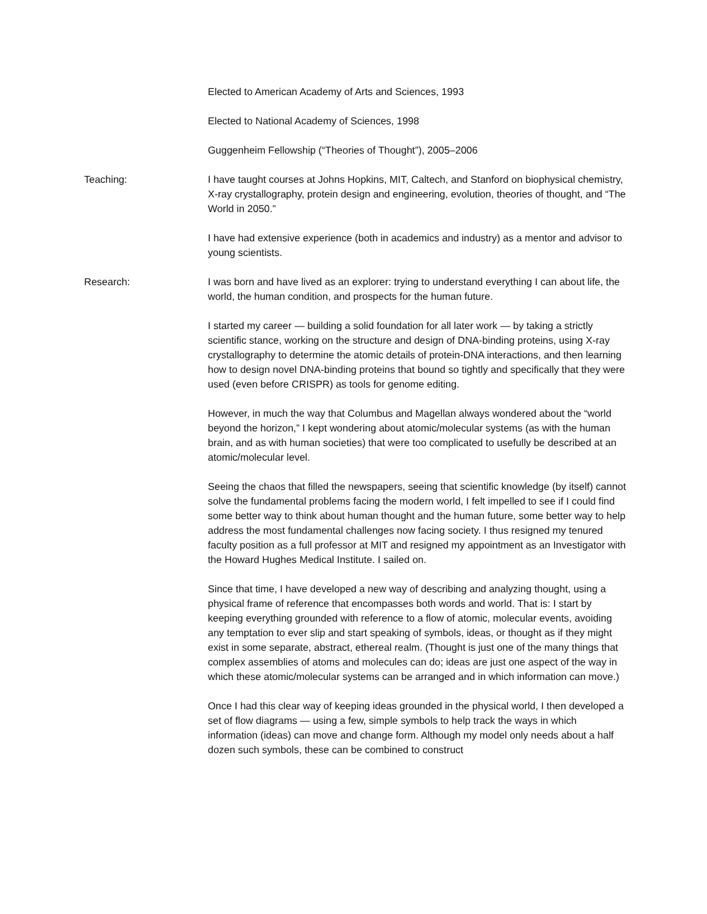Elected to American Academy of Arts and Sciences, 1993
Elected to National Academy of Sciences, 1998
Guggenheim Fellowship (“Theories of Thought”), 2005–2006
Teaching: I have taught courses at Johns Hopkins, MIT, Caltech, and Stanford on biophysical chemistry, X-ray crystallography, protein design and engineering, evolution, theories of thought, and “The World in 2050.”
I have had extensive experience (both in academics and industry) as a mentor and advisor to young scientists.
Research: I was born and have lived as an explorer: trying to understand everything I can about life, the world, the human condition, and prospects for the human future.
I started my career — building a solid foundation for all later work — by taking a strictly scientific stance, working on the structure and design of DNA-binding proteins, using X-ray crystallography to determine the atomic details of protein-DNA interactions, and then learning how to design novel DNA-binding proteins that bound so tightly and specifically that they were used (even before CRISPR) as tools for genome editing.
However, in much the way that Columbus and Magellan always wondered about the “world beyond the horizon,” I kept wondering about atomic/molecular systems (as with the human brain, and as with human societies) that were too complicated to usefully be described at an atomic/molecular level.
Seeing the chaos that filled the newspapers, seeing that scientific knowledge (by itself) cannot solve the fundamental problems facing the modern world, I felt impelled to see if I could find some better way to think about human thought and the human future, some better way to help address the most fundamental challenges now facing society. I thus resigned my tenured faculty position as a full professor at MIT and resigned my appointment as an Investigator with the Howard Hughes Medical Institute. I sailed on.
Since that time, I have developed a new way of describing and analyzing thought, using a physical frame of reference that encompasses both words and world. That is: I start by keeping everything grounded with reference to a flow of atomic, molecular events, avoiding any temptation to ever slip and start speaking of symbols, ideas, or thought as if they might exist in some separate, abstract, ethereal realm. (Thought is just one of the many things that complex assemblies of atoms and molecules can do; ideas are just one aspect of the way in which these atomic/molecular systems can be arranged and in which information can move.)
Once I had this clear way of keeping ideas grounded in the physical world, I then developed a set of flow diagrams — using a few, simple symbols to help track the ways in which information (ideas) can move and change form. Although my model only needs about a half dozen such symbols, these can be combined to construct